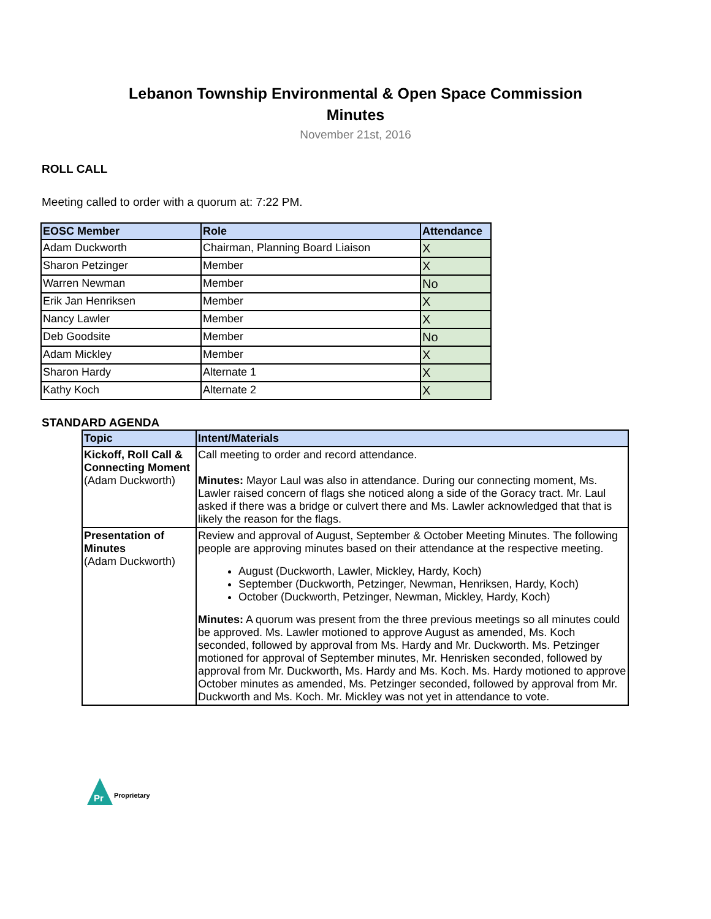Lebanon Township Environmental & Open Space Commission
Minutes
November 21st, 2016
ROLL CALL
Meeting called to order with a quorum at: 7:22 PM.
| EOSC Member | Role | Attendance |
| --- | --- | --- |
| Adam Duckworth | Chairman, Planning Board Liaison | X |
| Sharon Petzinger | Member | X |
| Warren Newman | Member | No |
| Erik Jan Henriksen | Member | X |
| Nancy Lawler | Member | X |
| Deb Goodsite | Member | No |
| Adam Mickley | Member | X |
| Sharon Hardy | Alternate 1 | X |
| Kathy Koch | Alternate 2 | X |
STANDARD AGENDA
| Topic | Intent/Materials |
| --- | --- |
| Kickoff, Roll Call & Connecting Moment (Adam Duckworth) | Call meeting to order and record attendance. Minutes: Mayor Laul was also in attendance. During our connecting moment, Ms. Lawler raised concern of flags she noticed along a side of the Goracy tract. Mr. Laul asked if there was a bridge or culvert there and Ms. Lawler acknowledged that that is likely the reason for the flags. |
| Presentation of Minutes (Adam Duckworth) | Review and approval of August, September & October Meeting Minutes. The following people are approving minutes based on their attendance at the respective meeting. August (Duckworth, Lawler, Mickley, Hardy, Koch) September (Duckworth, Petzinger, Newman, Henriksen, Hardy, Koch) October (Duckworth, Petzinger, Newman, Mickley, Hardy, Koch) Minutes: A quorum was present from the three previous meetings so all minutes could be approved. Ms. Lawler motioned to approve August as amended, Ms. Koch seconded, followed by approval from Ms. Hardy and Mr. Duckworth. Ms. Petzinger motioned for approval of September minutes, Mr. Henrisken seconded, followed by approval from Mr. Duckworth, Ms. Hardy and Ms. Koch. Ms. Hardy motioned to approve October minutes as amended, Ms. Petzinger seconded, followed by approval from Mr. Duckworth and Ms. Koch. Mr. Mickley was not yet in attendance to vote. |
Pr
Proprietary